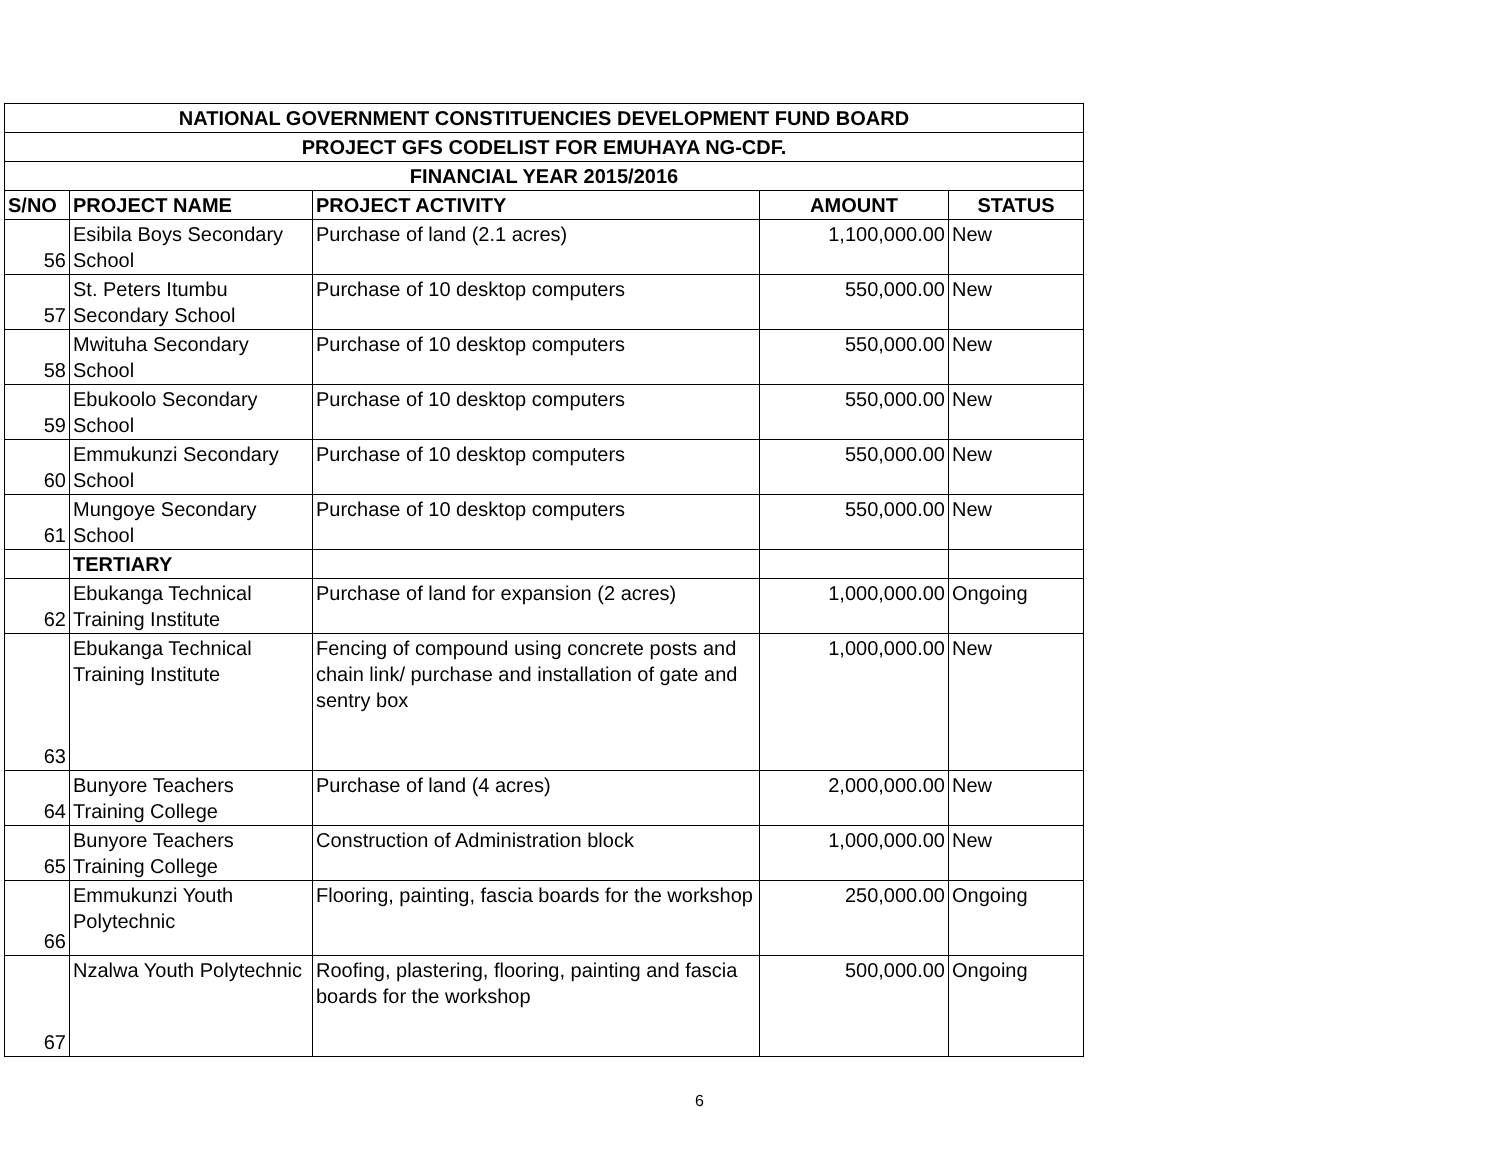| NATIONAL GOVERNMENT CONSTITUENCIES DEVELOPMENT FUND BOARD | | | | |
| PROJECT GFS CODELIST FOR EMUHAYA NG-CDF. | | | | |
| FINANCIAL YEAR 2015/2016 | | | | |
| S/NO | PROJECT NAME | PROJECT ACTIVITY | AMOUNT | STATUS |
| 56 | Esibila Boys Secondary School | Purchase of land (2.1 acres) | 1,100,000.00 | New |
| 57 | St. Peters Itumbu Secondary School | Purchase of 10 desktop computers | 550,000.00 | New |
| 58 | Mwituha Secondary School | Purchase of 10 desktop computers | 550,000.00 | New |
| 59 | Ebukoolo Secondary School | Purchase of 10 desktop computers | 550,000.00 | New |
| 60 | Emmukunzi Secondary School | Purchase of 10 desktop computers | 550,000.00 | New |
| 61 | Mungoye Secondary School | Purchase of 10 desktop computers | 550,000.00 | New |
| | TERTIARY | | | |
| 62 | Ebukanga Technical Training Institute | Purchase of land for expansion (2 acres) | 1,000,000.00 | Ongoing |
| 63 | Ebukanga Technical Training Institute | Fencing of compound using concrete posts and chain link/ purchase and installation of gate and sentry box | 1,000,000.00 | New |
| 64 | Bunyore Teachers Training College | Purchase of land (4 acres) | 2,000,000.00 | New |
| 65 | Bunyore Teachers Training College | Construction of Administration block | 1,000,000.00 | New |
| 66 | Emmukunzi Youth Polytechnic | Flooring, painting, fascia boards for the workshop | 250,000.00 | Ongoing |
| 67 | Nzalwa Youth Polytechnic | Roofing, plastering, flooring, painting and fascia boards for the workshop | 500,000.00 | Ongoing |
6